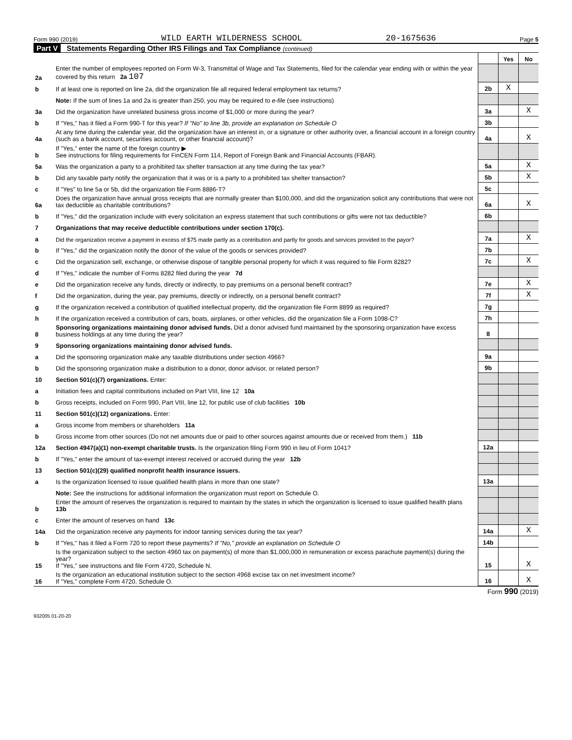Form 990 (2019) WILD EARTH WILDERNESS SCHOOL 20-1675636 Page 5
Part V Statements Regarding Other IRS Filings and Tax Compliance (continued)
| | | | Yes | No |
| 2a | Enter the number of employees reported on Form W-3, Transmittal of Wage and Tax Statements, filed for the calendar year ending with or within the year covered by this return 2a 107 | | | |
| b | If at least one is reported on line 2a, did the organization file all required federal employment tax returns? | 2b | X | |
| | Note: If the sum of lines 1a and 2a is greater than 250, you may be required to e-file (see instructions) | | | |
| 3a | Did the organization have unrelated business gross income of $1,000 or more during the year? | 3a | | X |
| b | If "Yes," has it filed a Form 990-T for this year? If "No" to line 3b, provide an explanation on Schedule O | 3b | | |
| 4a | At any time during the calendar year, did the organization have an interest in, or a signature or other authority over, a financial account in a foreign country (such as a bank account, securities account, or other financial account)? | 4a | | X |
| b | If "Yes," enter the name of the foreign country ▶ See instructions for filing requirements for FinCEN Form 114, Report of Foreign Bank and Financial Accounts (FBAR). | | | |
| 5a | Was the organization a party to a prohibited tax shelter transaction at any time during the tax year? | 5a | | X |
| b | Did any taxable party notify the organization that it was or is a party to a prohibited tax shelter transaction? | 5b | | X |
| c | If "Yes" to line 5a or 5b, did the organization file Form 8886-T? | 5c | | |
| 6a | Does the organization have annual gross receipts that are normally greater than $100,000, and did the organization solicit any contributions that were not tax deductible as charitable contributions? | 6a | | X |
| b | If "Yes," did the organization include with every solicitation an express statement that such contributions or gifts were not tax deductible? | 6b | | |
| 7 | Organizations that may receive deductible contributions under section 170(c). | | | |
| a | Did the organization receive a payment in excess of $75 made partly as a contribution and partly for goods and services provided to the payor? | 7a | | X |
| b | If "Yes," did the organization notify the donor of the value of the goods or services provided? | 7b | | |
| c | Did the organization sell, exchange, or otherwise dispose of tangible personal property for which it was required to file Form 8282? | 7c | | X |
| d | If "Yes," indicate the number of Forms 8282 filed during the year 7d | | | |
| e | Did the organization receive any funds, directly or indirectly, to pay premiums on a personal benefit contract? | 7e | | X |
| f | Did the organization, during the year, pay premiums, directly or indirectly, on a personal benefit contract? | 7f | | X |
| g | If the organization received a contribution of qualified intellectual property, did the organization file Form 8899 as required? | 7g | | |
| h | If the organization received a contribution of cars, boats, airplanes, or other vehicles, did the organization file a Form 1098-C? | 7h | | |
| 8 | Sponsoring organizations maintaining donor advised funds. Did a donor advised fund maintained by the sponsoring organization have excess business holdings at any time during the year? | 8 | | |
| 9 | Sponsoring organizations maintaining donor advised funds. | | | |
| a | Did the sponsoring organization make any taxable distributions under section 4966? | 9a | | |
| b | Did the sponsoring organization make a distribution to a donor, donor advisor, or related person? | 9b | | |
| 10 | Section 501(c)(7) organizations. Enter: | | | |
| a | Initiation fees and capital contributions included on Part VIII, line 12 10a | | | |
| b | Gross receipts, included on Form 990, Part VIII, line 12, for public use of club facilities 10b | | | |
| 11 | Section 501(c)(12) organizations. Enter: | | | |
| a | Gross income from members or shareholders 11a | | | |
| b | Gross income from other sources (Do not net amounts due or paid to other sources against amounts due or received from them.) 11b | | | |
| 12a | Section 4947(a)(1) non-exempt charitable trusts. Is the organization filing Form 990 in lieu of Form 1041? | 12a | | |
| b | If "Yes," enter the amount of tax-exempt interest received or accrued during the year 12b | | | |
| 13 | Section 501(c)(29) qualified nonprofit health insurance issuers. | | | |
| a | Is the organization licensed to issue qualified health plans in more than one state? | 13a | | |
| | Note: See the instructions for additional information the organization must report on Schedule O. | | | |
| b | Enter the amount of reserves the organization is required to maintain by the states in which the organization is licensed to issue qualified health plans 13b | | | |
| c | Enter the amount of reserves on hand 13c | | | |
| 14a | Did the organization receive any payments for indoor tanning services during the tax year? | 14a | | X |
| b | If "Yes," has it filed a Form 720 to report these payments? If "No," provide an explanation on Schedule O | 14b | | |
| 15 | Is the organization subject to the section 4960 tax on payment(s) of more than $1,000,000 in remuneration or excess parachute payment(s) during the year? If "Yes," see instructions and file Form 4720, Schedule N. | 15 | | X |
| 16 | Is the organization an educational institution subject to the section 4968 excise tax on net investment income? If "Yes," complete Form 4720, Schedule O. | 16 | | X |
Form 990 (2019)
932005 01-20-20